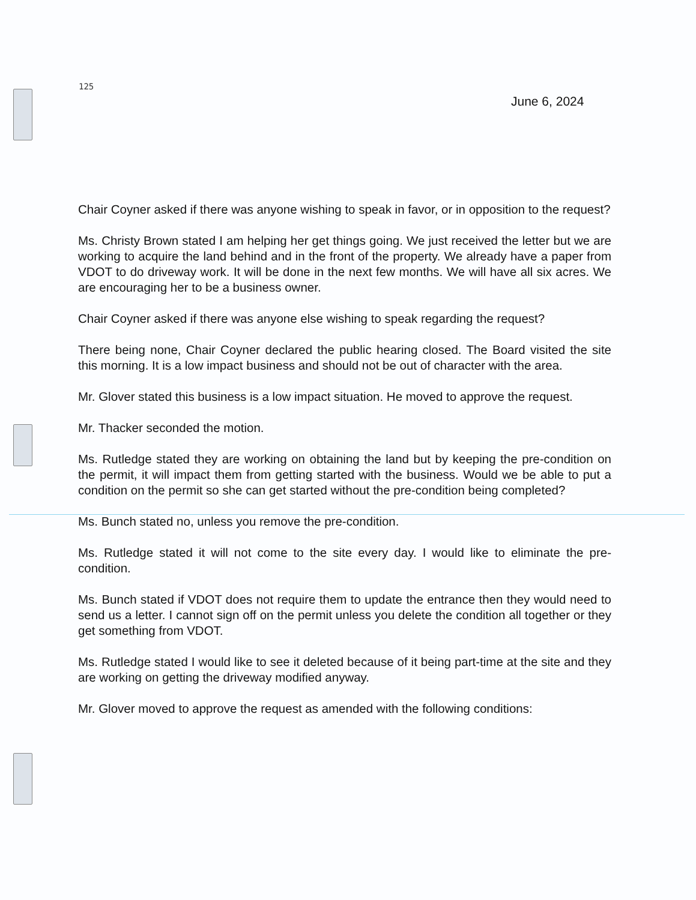125
June 6, 2024
Chair Coyner asked if there was anyone wishing to speak in favor, or in opposition to the request?
Ms. Christy Brown stated I am helping her get things going. We just received the letter but we are working to acquire the land behind and in the front of the property. We already have a paper from VDOT to do driveway work. It will be done in the next few months. We will have all six acres. We are encouraging her to be a business owner.
Chair Coyner asked if there was anyone else wishing to speak regarding the request?
There being none, Chair Coyner declared the public hearing closed. The Board visited the site this morning. It is a low impact business and should not be out of character with the area.
Mr. Glover stated this business is a low impact situation. He moved to approve the request.
Mr. Thacker seconded the motion.
Ms. Rutledge stated they are working on obtaining the land but by keeping the pre-condition on the permit, it will impact them from getting started with the business. Would we be able to put a condition on the permit so she can get started without the pre-condition being completed?
Ms. Bunch stated no, unless you remove the pre-condition.
Ms. Rutledge stated it will not come to the site every day. I would like to eliminate the pre-condition.
Ms. Bunch stated if VDOT does not require them to update the entrance then they would need to send us a letter. I cannot sign off on the permit unless you delete the condition all together or they get something from VDOT.
Ms. Rutledge stated I would like to see it deleted because of it being part-time at the site and they are working on getting the driveway modified anyway.
Mr. Glover moved to approve the request as amended with the following conditions: